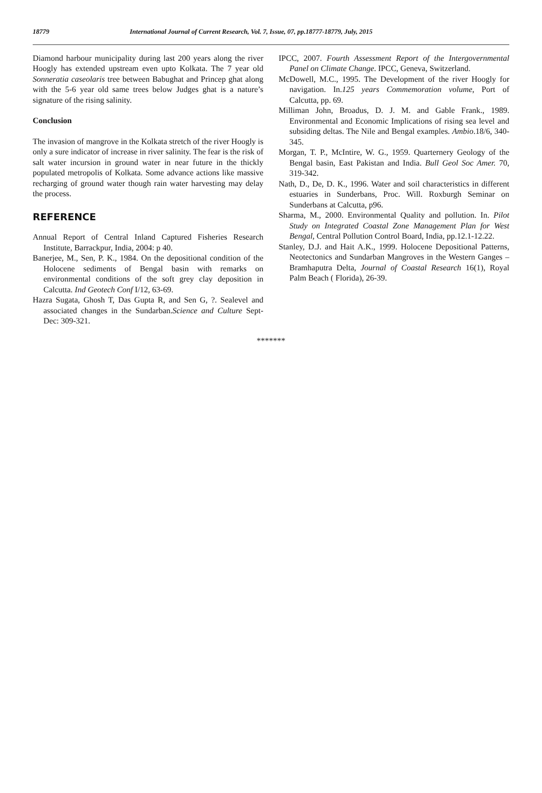18779 International Journal of Current Research, Vol. 7, Issue, 07, pp.18777-18779, July, 2015
Diamond harbour municipality during last 200 years along the river Hoogly has extended upstream even upto Kolkata. The 7 year old Sonneratia caseolaris tree between Babughat and Princep ghat along with the 5-6 year old same trees below Judges ghat is a nature’s signature of the rising salinity.
Conclusion
The invasion of mangrove in the Kolkata stretch of the river Hoogly is only a sure indicator of increase in river salinity. The fear is the risk of salt water incursion in ground water in near future in the thickly populated metropolis of Kolkata. Some advance actions like massive recharging of ground water though rain water harvesting may delay the process.
REFERENCE
Annual Report of Central Inland Captured Fisheries Research Institute, Barrackpur, India, 2004: p 40.
Banerjee, M., Sen, P. K., 1984. On the depositional condition of the Holocene sediments of Bengal basin with remarks on environmental conditions of the soft grey clay deposition in Calcutta. Ind Geotech Conf I/12, 63-69.
Hazra Sugata, Ghosh T, Das Gupta R, and Sen G, ?. Sealevel and associated changes in the Sundarban.Science and Culture Sept-Dec: 309-321.
IPCC, 2007. Fourth Assessment Report of the Intergovernmental Panel on Climate Change. IPCC, Geneva, Switzerland.
McDowell, M.C., 1995. The Development of the river Hoogly for navigation. In.125 years Commemoration volume, Port of Calcutta, pp. 69.
Milliman John, Broadus, D. J. M. and Gable Frank., 1989. Environmental and Economic Implications of rising sea level and subsiding deltas. The Nile and Bengal examples. Ambio.18/6, 340-345.
Morgan, T. P., McIntire, W. G., 1959. Quarternery Geology of the Bengal basin, East Pakistan and India. Bull Geol Soc Amer. 70, 319-342.
Nath, D., De, D. K., 1996. Water and soil characteristics in different estuaries in Sunderbans, Proc. Will. Roxburgh Seminar on Sunderbans at Calcutta, p96.
Sharma, M., 2000. Environmental Quality and pollution. In. Pilot Study on Integrated Coastal Zone Management Plan for West Bengal, Central Pollution Control Board, India, pp.12.1-12.22.
Stanley, D.J. and Hait A.K., 1999. Holocene Depositional Patterns, Neotectonics and Sundarban Mangroves in the Western Ganges –Bramhaputra Delta, Journal of Coastal Research 16(1), Royal Palm Beach ( Florida), 26-39.
*******